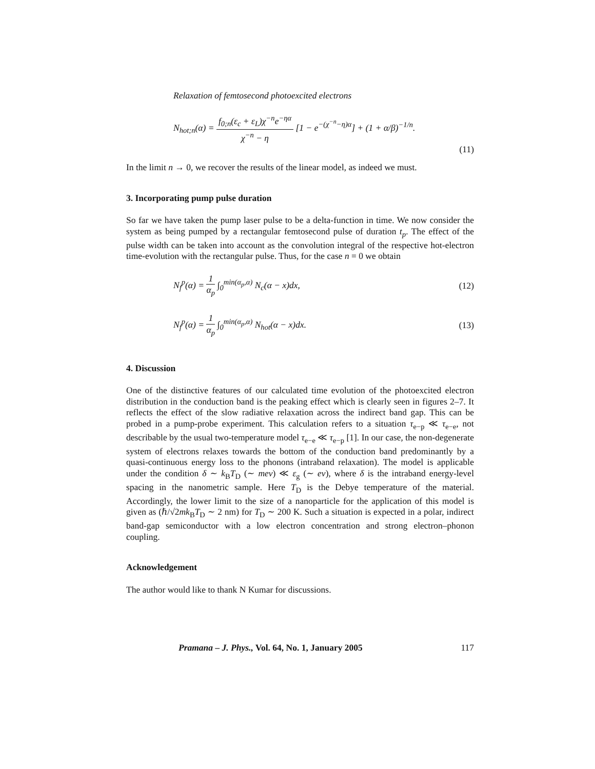Relaxation of femtosecond photoexcited electrons
N<sub>hot;n</sub>(α) = f<sub>0;n</sub>(ε<sub>c</sub> + ε<sub>L</sub>)χ<sup>−n</sup>e<sup>−ηα</sup> χ<sup>−n</sup> − η [1 − e<sup>−(χ<sup>−n</sup>−η)α</sup>] + (1 + α/β)<sup>−1/n</sup>.
(11)
In the limit n → 0, we recover the results of the linear model, as indeed we must.
3. Incorporating pump pulse duration
So far we have taken the pump laser pulse to be a delta-function in time. We now consider the system as being pumped by a rectangular femtosecond pulse of duration t<sub>p</sub>. The effect of the pulse width can be taken into account as the convolution integral of the respective hot-electron time-evolution with the rectangular pulse. Thus, for the case n = 0 we obtain
N<sub>f</sub><sup>p</sup>(α) = 1 α<sub>p</sub> ∫<sub>0</sub><sup>min(α<sub>p</sub>,α)</sup> N<sub>c</sub>(α − x)dx,
(12)
N<sub>f</sub><sup>p</sup>(α) = 1 α<sub>p</sub> ∫<sub>0</sub><sup>min(α<sub>p</sub>,α)</sup> N<sub>hot</sub>(α − x)dx.
(13)
4. Discussion
One of the distinctive features of our calculated time evolution of the photoexcited electron distribution in the conduction band is the peaking effect which is clearly seen in figures 2–7. It reflects the effect of the slow radiative relaxation across the indirect band gap. This can be probed in a pump-probe experiment. This calculation refers to a situation τ<sub>e−p</sub> ≪ τ<sub>e−e</sub>, not describable by the usual two-temperature model τ<sub>e−e</sub> ≪ τ<sub>e−p</sub> [1]. In our case, the non-degenerate system of electrons relaxes towards the bottom of the conduction band predominantly by a quasi-continuous energy loss to the phonons (intraband relaxation). The model is applicable under the condition δ ∼ k<sub>B</sub>T<sub>D</sub> (∼ mev) ≪ ε<sub>g</sub> (∼ ev), where δ is the intraband energy-level spacing in the nanometric sample. Here T<sub>D</sub> is the Debye temperature of the material. Accordingly, the lower limit to the size of a nanoparticle for the application of this model is given as (ℏ/√2mk<sub>B</sub>T<sub>D</sub> ∼ 2 nm) for T<sub>D</sub> ∼ 200 K. Such a situation is expected in a polar, indirect band-gap semiconductor with a low electron concentration and strong electron–phonon coupling.
Acknowledgement
The author would like to thank N Kumar for discussions.
Pramana – J. Phys., Vol. 64, No. 1, January 2005 117